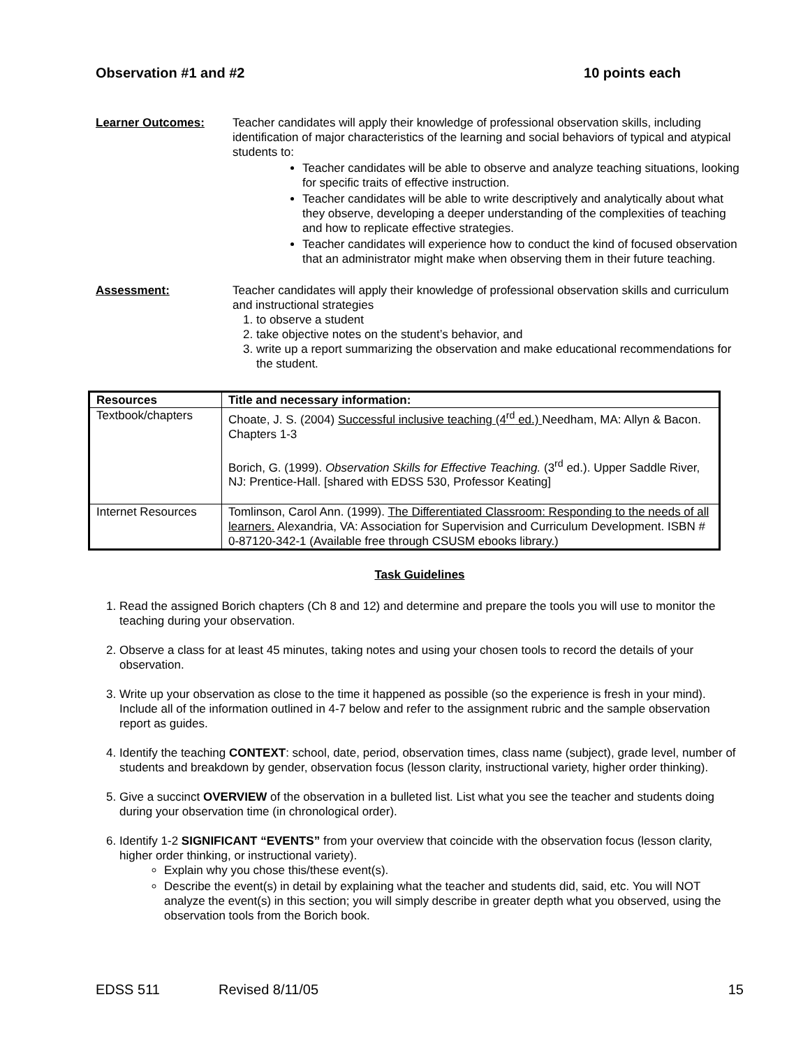Observation #1 and #2 10 points each
Learner Outcomes: Teacher candidates will apply their knowledge of professional observation skills, including identification of major characteristics of the learning and social behaviors of typical and atypical students to:
Teacher candidates will be able to observe and analyze teaching situations, looking for specific traits of effective instruction.
Teacher candidates will be able to write descriptively and analytically about what they observe, developing a deeper understanding of the complexities of teaching and how to replicate effective strategies.
Teacher candidates will experience how to conduct the kind of focused observation that an administrator might make when observing them in their future teaching.
Assessment: Teacher candidates will apply their knowledge of professional observation skills and curriculum and instructional strategies
1. to observe a student
2. take objective notes on the student’s behavior, and
3. write up a report summarizing the observation and make educational recommendations for the student.
| Resources | Title and necessary information: |
| --- | --- |
| Textbook/chapters | Choate, J. S. (2004) Successful inclusive teaching (4<sup>rd</sup> ed.) Needham, MA: Allyn & Bacon. Chapters 1-3 Borich, G. (1999). Observation Skills for Effective Teaching. (3<sup>rd</sup> ed.). Upper Saddle River, NJ: Prentice-Hall. [shared with EDSS 530, Professor Keating] |
| Internet Resources | Tomlinson, Carol Ann. (1999). The Differentiated Classroom: Responding to the needs of all learners. Alexandria, VA: Association for Supervision and Curriculum Development. ISBN # 0-87120-342-1 (Available free through CSUSM ebooks library.) |
Task Guidelines
1. Read the assigned Borich chapters (Ch 8 and 12) and determine and prepare the tools you will use to monitor the teaching during your observation.
2. Observe a class for at least 45 minutes, taking notes and using your chosen tools to record the details of your observation.
3. Write up your observation as close to the time it happened as possible (so the experience is fresh in your mind). Include all of the information outlined in 4-7 below and refer to the assignment rubric and the sample observation report as guides.
4. Identify the teaching CONTEXT: school, date, period, observation times, class name (subject), grade level, number of students and breakdown by gender, observation focus (lesson clarity, instructional variety, higher order thinking).
5. Give a succinct OVERVIEW of the observation in a bulleted list. List what you see the teacher and students doing during your observation time (in chronological order).
6. Identify 1-2 SIGNIFICANT “EVENTS” from your overview that coincide with the observation focus (lesson clarity, higher order thinking, or instructional variety).
Explain why you chose this/these event(s).
Describe the event(s) in detail by explaining what the teacher and students did, said, etc. You will NOT analyze the event(s) in this section; you will simply describe in greater depth what you observed, using the observation tools from the Borich book.
EDSS 511 Revised 8/11/05 15